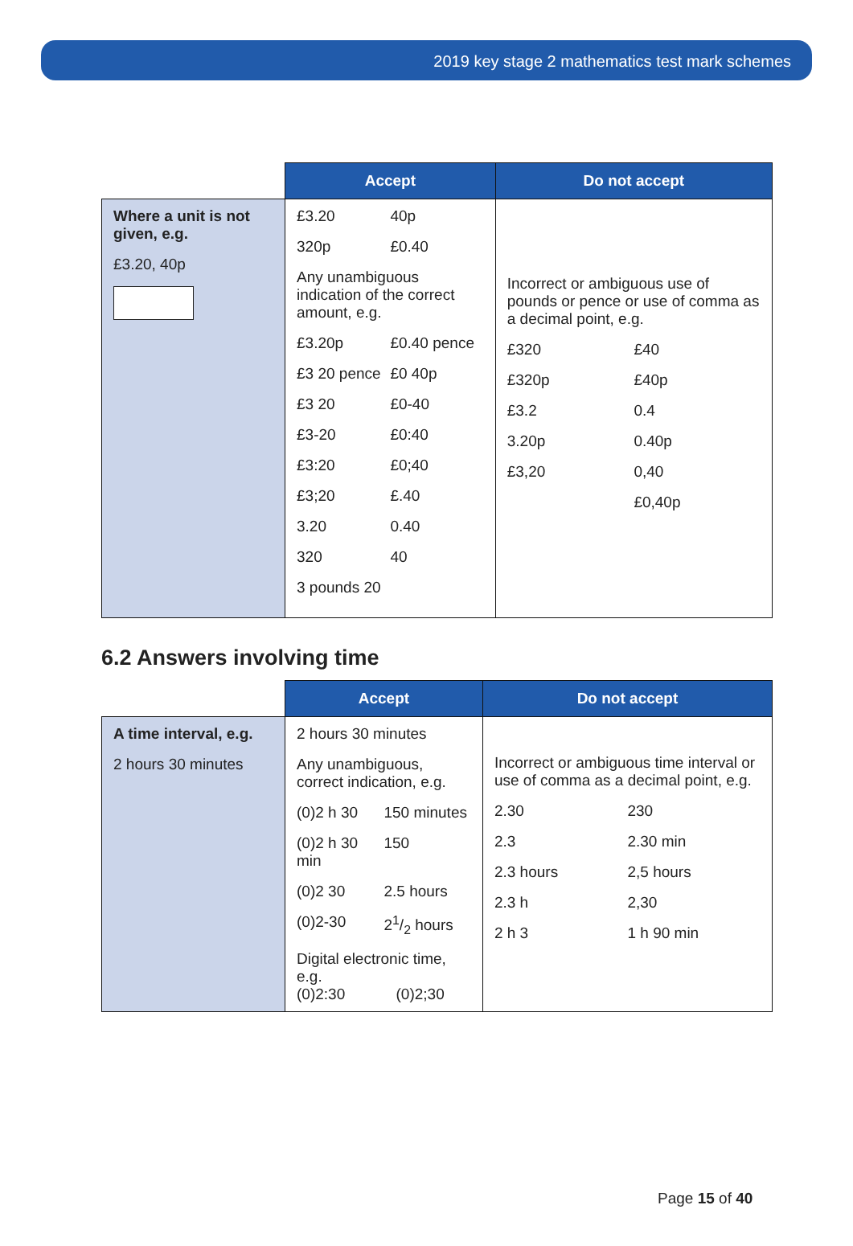2019 key stage 2 mathematics test mark schemes
| | Accept | Do not accept |
| --- | --- | --- |
| Where a unit is not given, e.g. £3.20, 40p | £3.20 40p 320p £0.40 Any unambiguous indication of the correct amount, e.g. £3.20p £0.40 pence £3 20 pence £0 40p £3 20 £0-40 £3-20 £0:40 £3:20 £0;40 £3;20 £.40 3.20 0.40 320 40 3 pounds 20 | Incorrect or ambiguous use of pounds or pence or use of comma as a decimal point, e.g. £320 £40 £320p £40p £3.2 0.4 3.20p 0.40p £3,20 0,40 £0,40p |
6.2 Answers involving time
| | Accept | Do not accept |
| --- | --- | --- |
| A time interval, e.g. 2 hours 30 minutes | 2 hours 30 minutes Any unambiguous, correct indication, e.g. (0)2 h 30 150 minutes (0)2 h 30 min 150 (0)2 30 2.5 hours (0)2-30 21/2 hours Digital electronic time, e.g. (0)2:30 (0)2;30 | Incorrect or ambiguous time interval or use of comma as a decimal point, e.g. 2.30 230 2.3 2.30 min 2.3 hours 2,5 hours 2.3 h 2,30 2 h 3 1 h 90 min |
Page 15 of 40